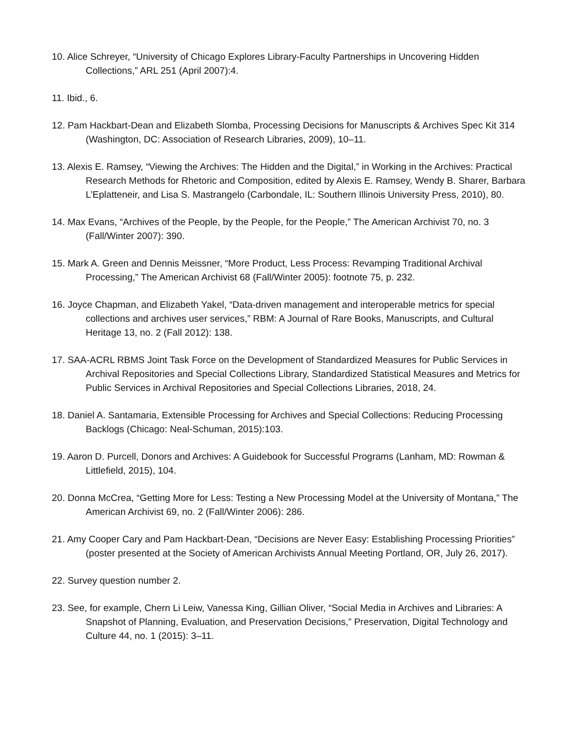10. Alice Schreyer, “University of Chicago Explores Library-Faculty Partnerships in Uncovering Hidden Collections,” ARL 251 (April 2007):4.
11. Ibid., 6.
12. Pam Hackbart-Dean and Elizabeth Slomba, Processing Decisions for Manuscripts & Archives Spec Kit 314 (Washington, DC: Association of Research Libraries, 2009), 10–11.
13. Alexis E. Ramsey, “Viewing the Archives: The Hidden and the Digital,” in Working in the Archives: Practical Research Methods for Rhetoric and Composition, edited by Alexis E. Ramsey, Wendy B. Sharer, Barbara L’Eplatteneir, and Lisa S. Mastrangelo (Carbondale, IL: Southern Illinois University Press, 2010), 80.
14. Max Evans, “Archives of the People, by the People, for the People,” The American Archivist 70, no. 3 (Fall/Winter 2007): 390.
15. Mark A. Green and Dennis Meissner, “More Product, Less Process: Revamping Traditional Archival Processing,” The American Archivist 68 (Fall/Winter 2005): footnote 75, p. 232.
16. Joyce Chapman, and Elizabeth Yakel, “Data-driven management and interoperable metrics for special collections and archives user services,” RBM: A Journal of Rare Books, Manuscripts, and Cultural Heritage 13, no. 2 (Fall 2012): 138.
17. SAA-ACRL RBMS Joint Task Force on the Development of Standardized Measures for Public Services in Archival Repositories and Special Collections Library, Standardized Statistical Measures and Metrics for Public Services in Archival Repositories and Special Collections Libraries, 2018, 24.
18. Daniel A. Santamaria, Extensible Processing for Archives and Special Collections: Reducing Processing Backlogs (Chicago: Neal-Schuman, 2015):103.
19. Aaron D. Purcell, Donors and Archives: A Guidebook for Successful Programs (Lanham, MD: Rowman & Littlefield, 2015), 104.
20. Donna McCrea, “Getting More for Less: Testing a New Processing Model at the University of Montana,” The American Archivist 69, no. 2 (Fall/Winter 2006): 286.
21. Amy Cooper Cary and Pam Hackbart-Dean, “Decisions are Never Easy: Establishing Processing Priorities” (poster presented at the Society of American Archivists Annual Meeting Portland, OR, July 26, 2017).
22. Survey question number 2.
23. See, for example, Chern Li Leiw, Vanessa King, Gillian Oliver, “Social Media in Archives and Libraries: A Snapshot of Planning, Evaluation, and Preservation Decisions,” Preservation, Digital Technology and Culture 44, no. 1 (2015): 3–11.